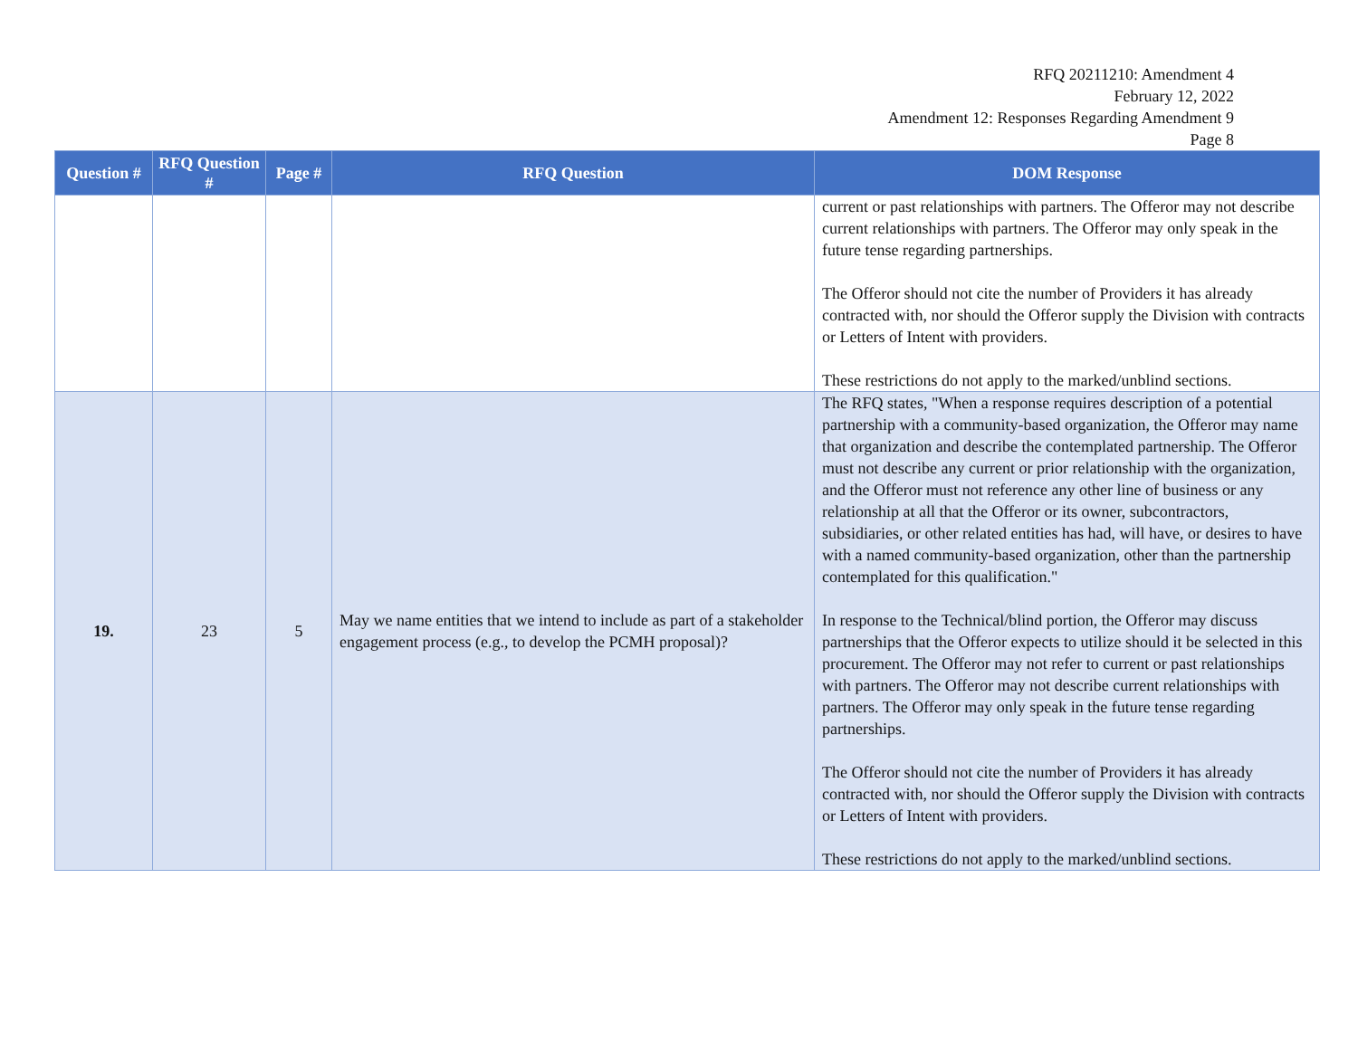RFQ 20211210: Amendment 4
February 12, 2022
Amendment 12: Responses Regarding Amendment 9
Page 8
| Question # | RFQ Question # | Page # | RFQ Question | DOM Response |
| --- | --- | --- | --- | --- |
| | | | | current or past relationships with partners. The Offeror may not describe current relationships with partners. The Offeror may only speak in the future tense regarding partnerships. The Offeror should not cite the number of Providers it has already contracted with, nor should the Offeror supply the Division with contracts or Letters of Intent with providers. These restrictions do not apply to the marked/unblind sections. |
| 19. | 23 | 5 | May we name entities that we intend to include as part of a stakeholder engagement process (e.g., to develop the PCMH proposal)? | The RFQ states, "When a response requires description of a potential partnership with a community-based organization, the Offeror may name that organization and describe the contemplated partnership. The Offeror must not describe any current or prior relationship with the organization, and the Offeror must not reference any other line of business or any relationship at all that the Offeror or its owner, subcontractors, subsidiaries, or other related entities has had, will have, or desires to have with a named community-based organization, other than the partnership contemplated for this qualification." In response to the Technical/blind portion, the Offeror may discuss partnerships that the Offeror expects to utilize should it be selected in this procurement. The Offeror may not refer to current or past relationships with partners. The Offeror may not describe current relationships with partners. The Offeror may only speak in the future tense regarding partnerships. The Offeror should not cite the number of Providers it has already contracted with, nor should the Offeror supply the Division with contracts or Letters of Intent with providers. These restrictions do not apply to the marked/unblind sections. |